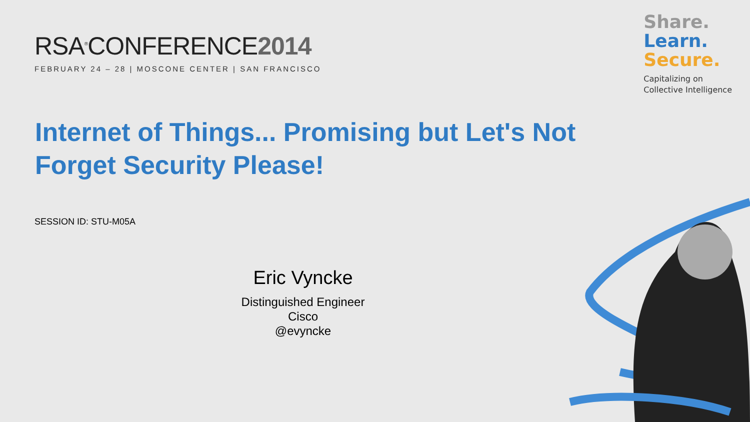RSA<sup>®</sup>CONFERENCE2014
FEBRUARY 24 – 28 | MOSCONE CENTER | SAN FRANCISCO
Share.
Learn.
Secure.
Capitalizing on
Collective Intelligence
Internet of Things... Promising but Let's Not Forget Security Please!
SESSION ID: STU-M05A
Eric Vyncke
Distinguished Engineer
Cisco
@evyncke